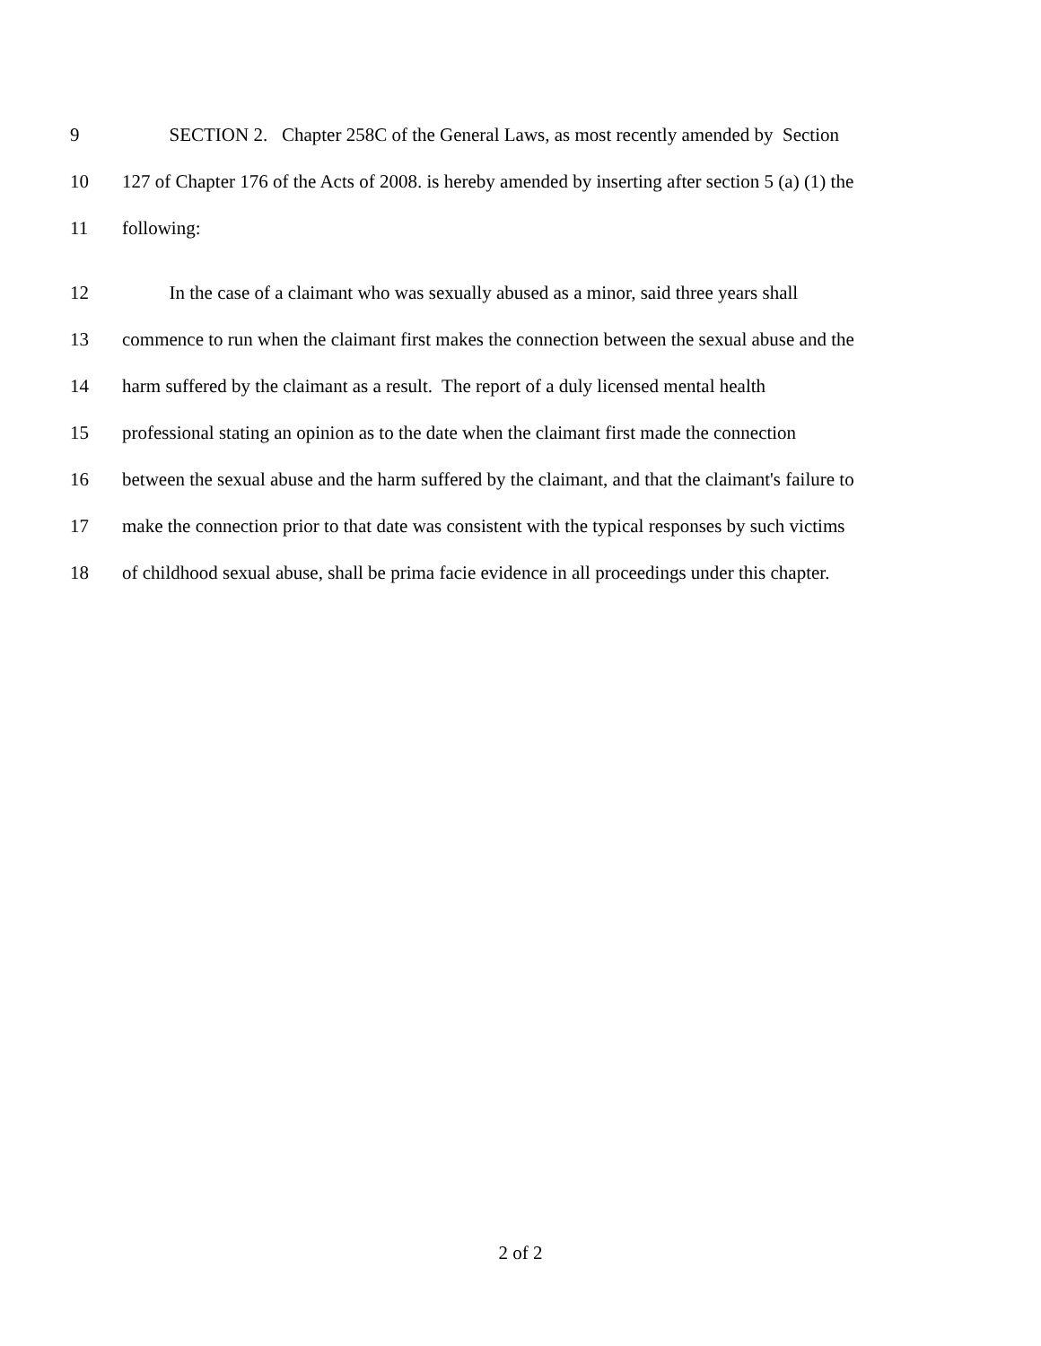9 SECTION 2. Chapter 258C of the General Laws, as most recently amended by Section
10 127 of Chapter 176 of the Acts of 2008. is hereby amended by inserting after section 5 (a) (1) the
11 following:
12 In the case of a claimant who was sexually abused as a minor, said three years shall
13 commence to run when the claimant first makes the connection between the sexual abuse and the
14 harm suffered by the claimant as a result. The report of a duly licensed mental health
15 professional stating an opinion as to the date when the claimant first made the connection
16 between the sexual abuse and the harm suffered by the claimant, and that the claimant's failure to
17 make the connection prior to that date was consistent with the typical responses by such victims
18 of childhood sexual abuse, shall be prima facie evidence in all proceedings under this chapter.
2 of 2